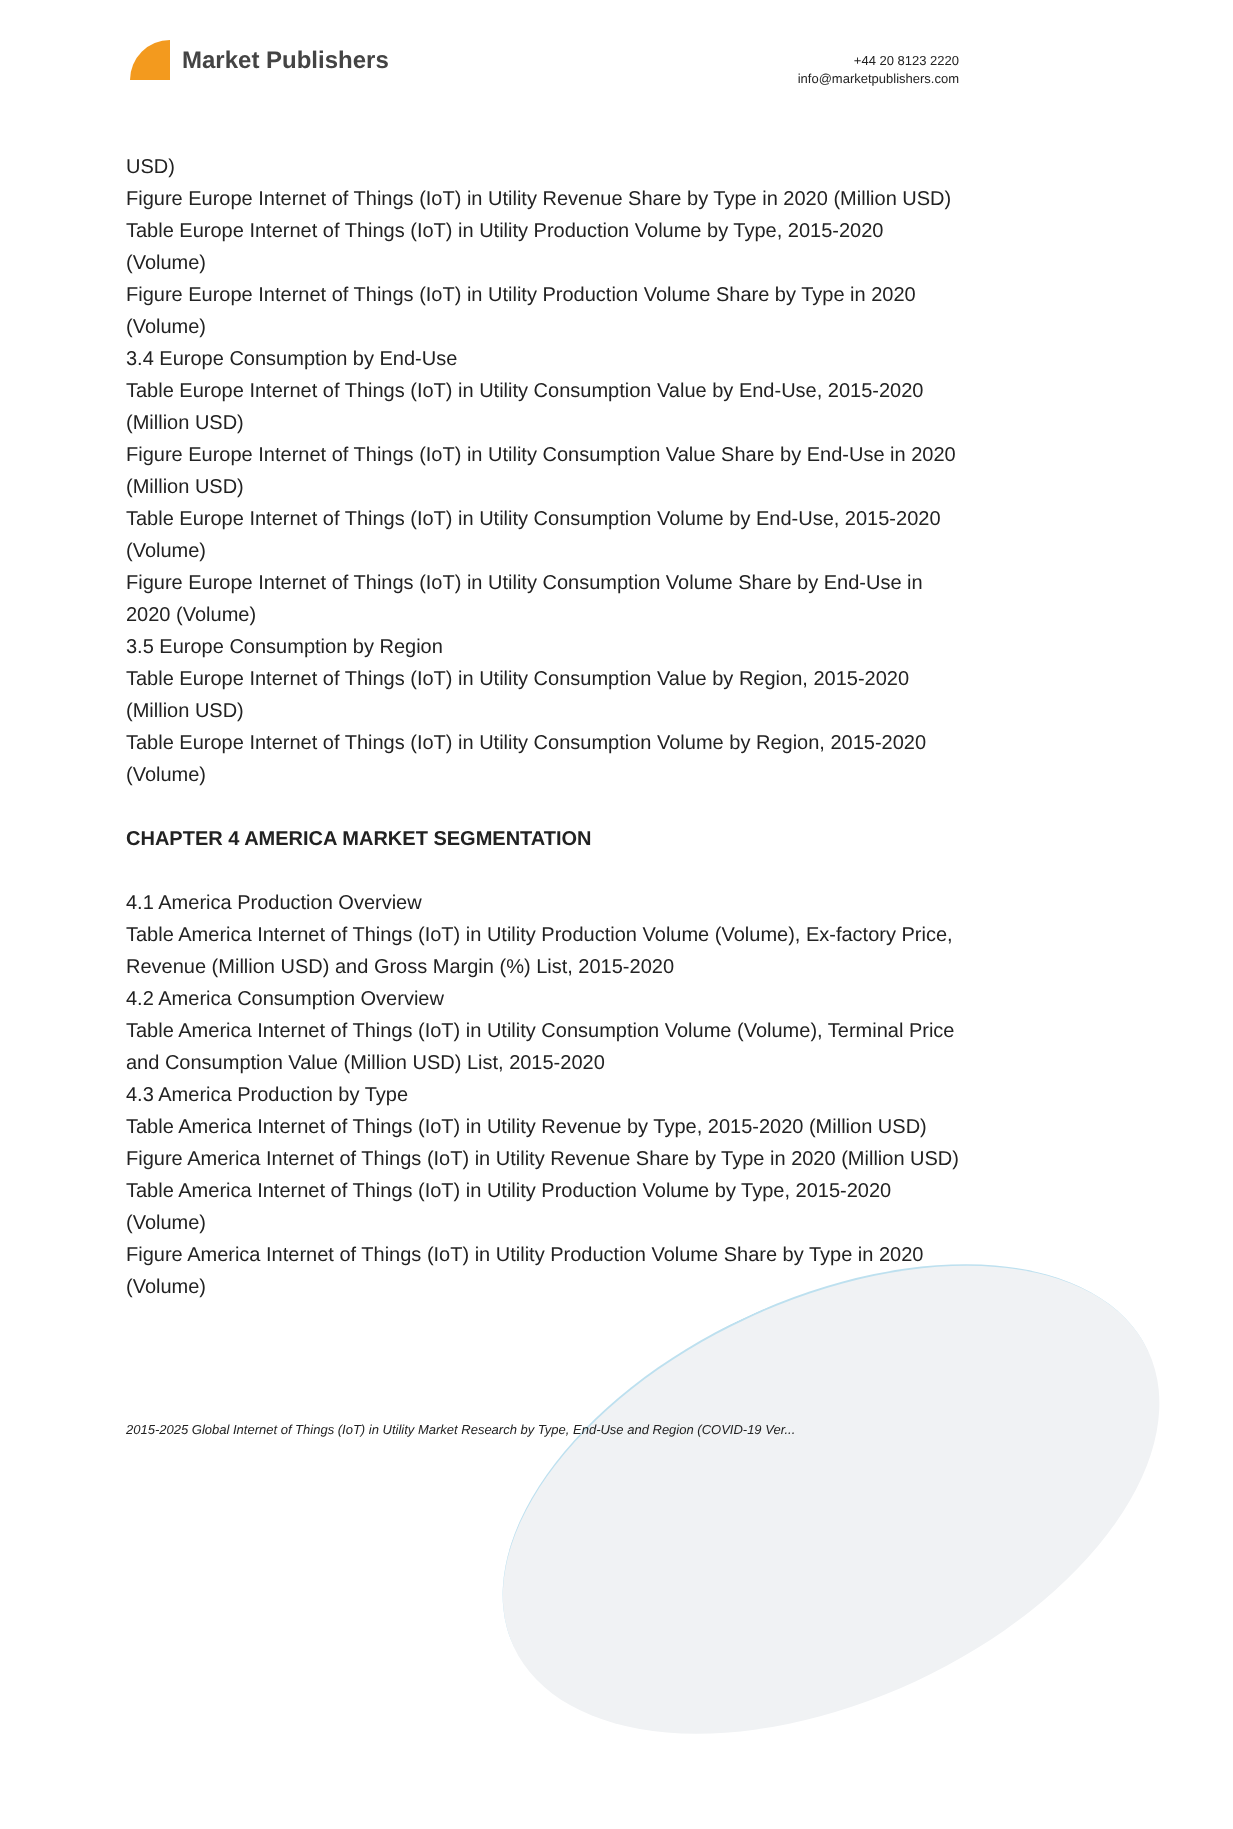Market Publishers
+44 20 8123 2220
info@marketpublishers.com
USD)
Figure Europe Internet of Things (IoT) in Utility Revenue Share by Type in 2020 (Million USD)
Table Europe Internet of Things (IoT) in Utility Production Volume by Type, 2015-2020 (Volume)
Figure Europe Internet of Things (IoT) in Utility Production Volume Share by Type in 2020 (Volume)
3.4 Europe Consumption by End-Use
Table Europe Internet of Things (IoT) in Utility Consumption Value by End-Use, 2015-2020 (Million USD)
Figure Europe Internet of Things (IoT) in Utility Consumption Value Share by End-Use in 2020 (Million USD)
Table Europe Internet of Things (IoT) in Utility Consumption Volume by End-Use, 2015-2020 (Volume)
Figure Europe Internet of Things (IoT) in Utility Consumption Volume Share by End-Use in 2020 (Volume)
3.5 Europe Consumption by Region
Table Europe Internet of Things (IoT) in Utility Consumption Value by Region, 2015-2020 (Million USD)
Table Europe Internet of Things (IoT) in Utility Consumption Volume by Region, 2015-2020 (Volume)
CHAPTER 4 AMERICA MARKET SEGMENTATION
4.1 America Production Overview
Table America Internet of Things (IoT) in Utility Production Volume (Volume), Ex-factory Price, Revenue (Million USD) and Gross Margin (%) List, 2015-2020
4.2 America Consumption Overview
Table America Internet of Things (IoT) in Utility Consumption Volume (Volume), Terminal Price and Consumption Value (Million USD) List, 2015-2020
4.3 America Production by Type
Table America Internet of Things (IoT) in Utility Revenue by Type, 2015-2020 (Million USD)
Figure America Internet of Things (IoT) in Utility Revenue Share by Type in 2020 (Million USD)
Table America Internet of Things (IoT) in Utility Production Volume by Type, 2015-2020 (Volume)
Figure America Internet of Things (IoT) in Utility Production Volume Share by Type in 2020 (Volume)
2015-2025 Global Internet of Things (IoT) in Utility Market Research by Type, End-Use and Region (COVID-19 Ver...